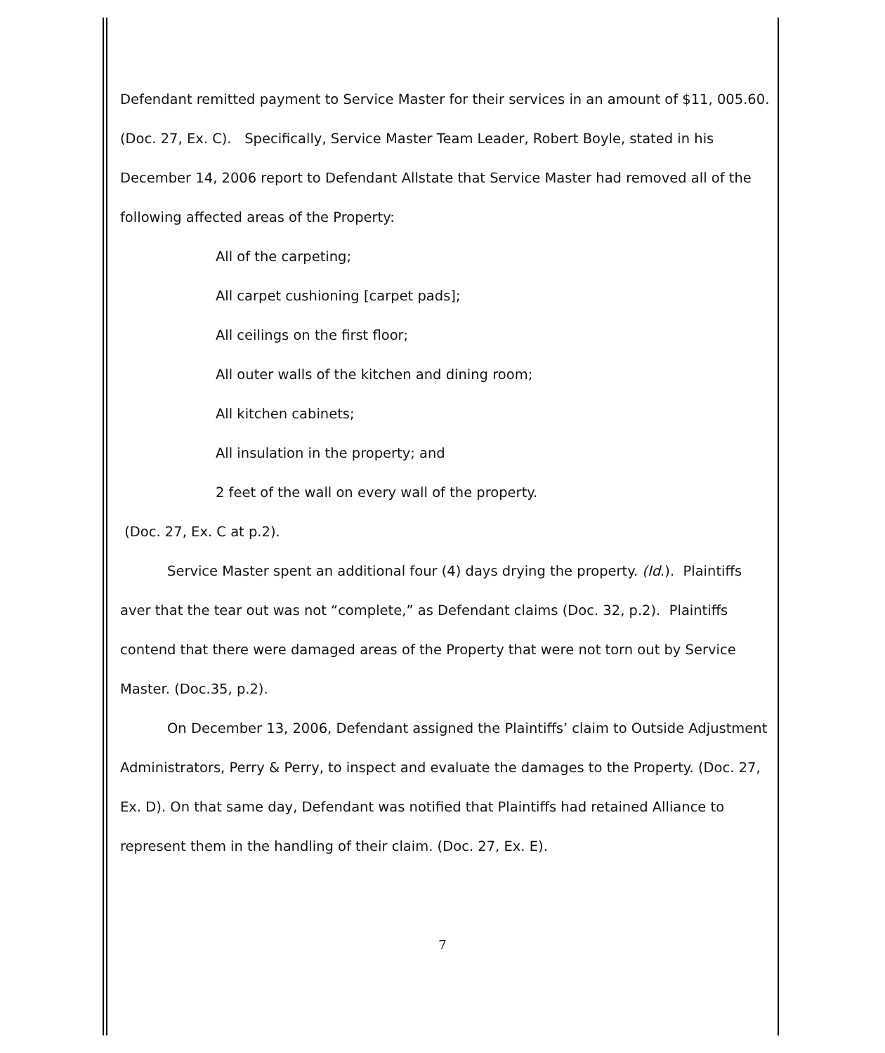Defendant remitted payment to Service Master for their services in an amount of $11, 005.60. (Doc. 27, Ex. C). Specifically, Service Master Team Leader, Robert Boyle, stated in his December 14, 2006 report to Defendant Allstate that Service Master had removed all of the following affected areas of the Property:
All of the carpeting;
All carpet cushioning [carpet pads];
All ceilings on the first floor;
All outer walls of the kitchen and dining room;
All kitchen cabinets;
All insulation in the property; and
2 feet of the wall on every wall of the property.
(Doc. 27, Ex. C at p.2).
Service Master spent an additional four (4) days drying the property. (Id.). Plaintiffs aver that the tear out was not “complete,” as Defendant claims (Doc. 32, p.2). Plaintiffs contend that there were damaged areas of the Property that were not torn out by Service Master. (Doc.35, p.2).
On December 13, 2006, Defendant assigned the Plaintiffs’ claim to Outside Adjustment Administrators, Perry & Perry, to inspect and evaluate the damages to the Property. (Doc. 27, Ex. D). On that same day, Defendant was notified that Plaintiffs had retained Alliance to represent them in the handling of their claim. (Doc. 27, Ex. E).
7